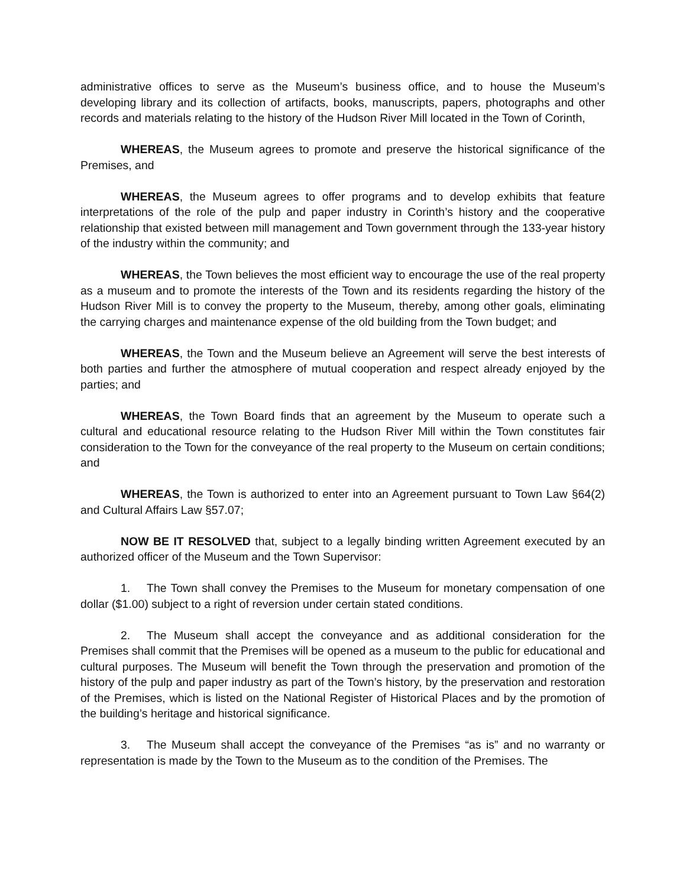administrative offices to serve as the Museum’s business office, and to house the Museum’s developing library and its collection of artifacts, books, manuscripts, papers, photographs and other records and materials relating to the history of the Hudson River Mill located in the Town of Corinth,
WHEREAS, the Museum agrees to promote and preserve the historical significance of the Premises, and
WHEREAS, the Museum agrees to offer programs and to develop exhibits that feature interpretations of the role of the pulp and paper industry in Corinth’s history and the cooperative relationship that existed between mill management and Town government through the 133-year history of the industry within the community; and
WHEREAS, the Town believes the most efficient way to encourage the use of the real property as a museum and to promote the interests of the Town and its residents regarding the history of the Hudson River Mill is to convey the property to the Museum, thereby, among other goals, eliminating the carrying charges and maintenance expense of the old building from the Town budget; and
WHEREAS, the Town and the Museum believe an Agreement will serve the best interests of both parties and further the atmosphere of mutual cooperation and respect already enjoyed by the parties; and
WHEREAS, the Town Board finds that an agreement by the Museum to operate such a cultural and educational resource relating to the Hudson River Mill within the Town constitutes fair consideration to the Town for the conveyance of the real property to the Museum on certain conditions; and
WHEREAS, the Town is authorized to enter into an Agreement pursuant to Town Law §64(2) and Cultural Affairs Law §57.07;
NOW BE IT RESOLVED that, subject to a legally binding written Agreement executed by an authorized officer of the Museum and the Town Supervisor:
1. The Town shall convey the Premises to the Museum for monetary compensation of one dollar ($1.00) subject to a right of reversion under certain stated conditions.
2. The Museum shall accept the conveyance and as additional consideration for the Premises shall commit that the Premises will be opened as a museum to the public for educational and cultural purposes. The Museum will benefit the Town through the preservation and promotion of the history of the pulp and paper industry as part of the Town’s history, by the preservation and restoration of the Premises, which is listed on the National Register of Historical Places and by the promotion of the building’s heritage and historical significance.
3. The Museum shall accept the conveyance of the Premises “as is” and no warranty or representation is made by the Town to the Museum as to the condition of the Premises. The